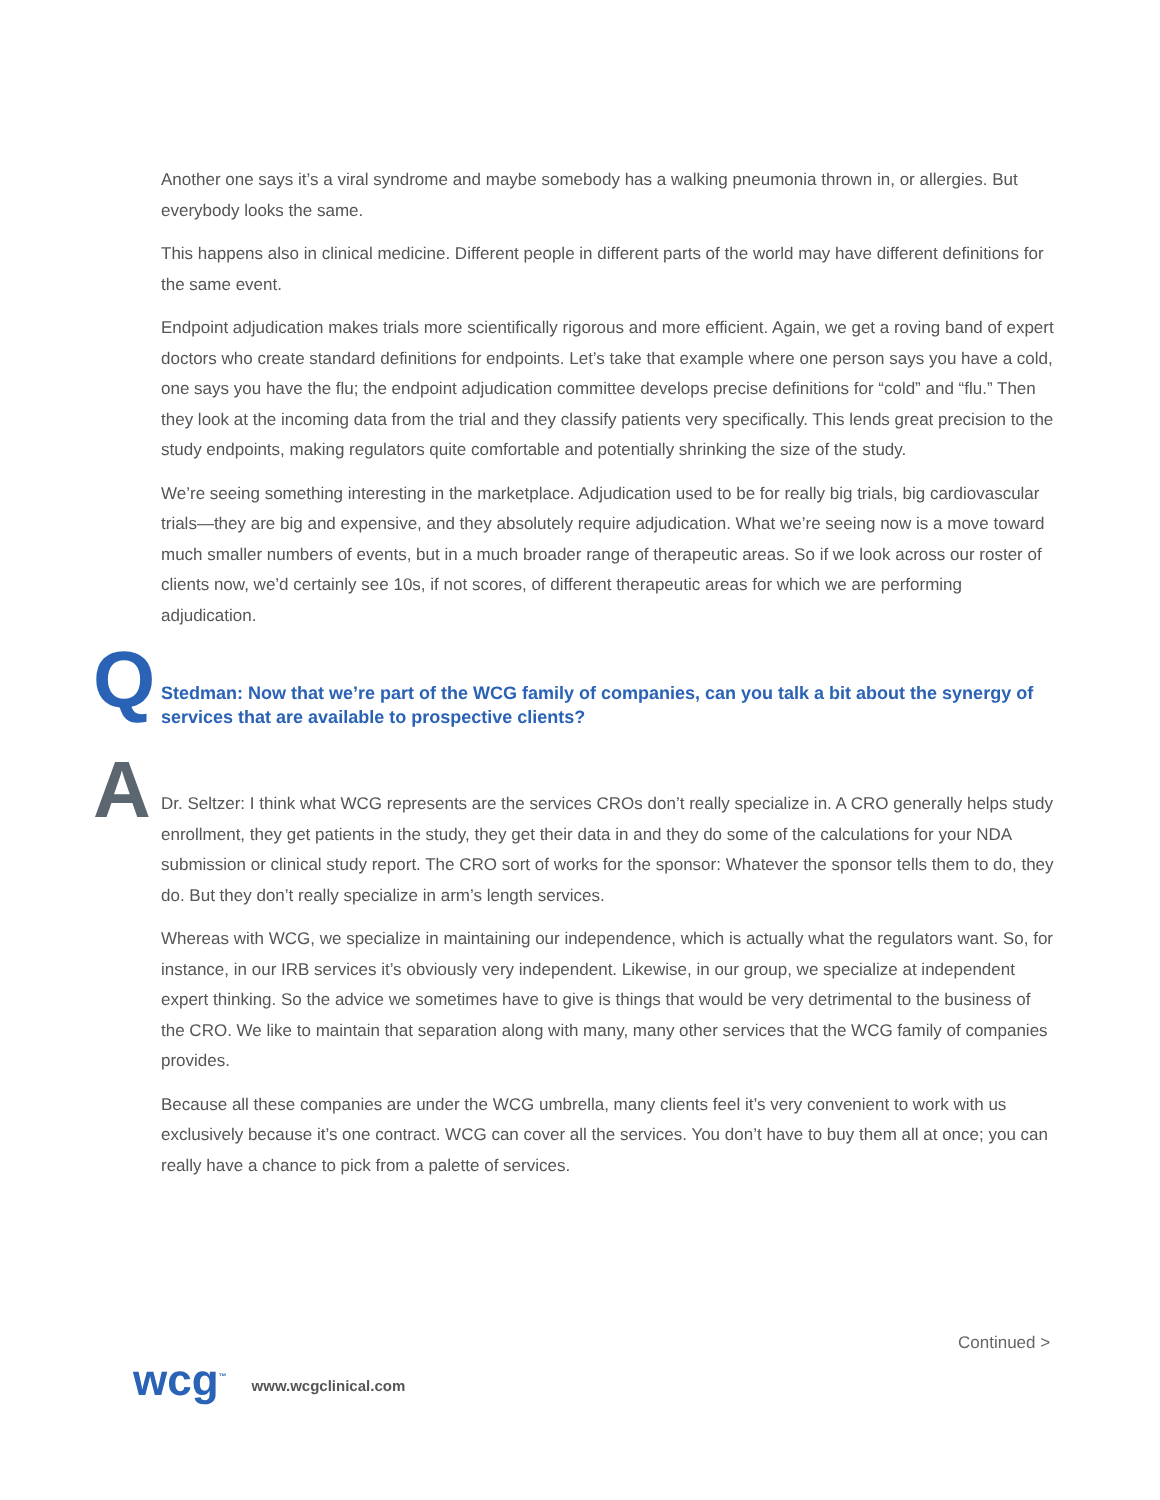Q
A
Another one says it’s a viral syndrome and maybe somebody has a walking pneumonia thrown in, or allergies. But everybody looks the same.
This happens also in clinical medicine. Different people in different parts of the world may have different definitions for the same event.
Endpoint adjudication makes trials more scientifically rigorous and more efficient. Again, we get a roving band of expert doctors who create standard definitions for endpoints. Let’s take that example where one person says you have a cold, one says you have the flu; the endpoint adjudication committee develops precise definitions for “cold” and “flu.” Then they look at the incoming data from the trial and they classify patients very specifically. This lends great precision to the study endpoints, making regulators quite comfortable and potentially shrinking the size of the study.
We’re seeing something interesting in the marketplace. Adjudication used to be for really big trials, big cardiovascular trials—they are big and expensive, and they absolutely require adjudication. What we’re seeing now is a move toward much smaller numbers of events, but in a much broader range of therapeutic areas. So if we look across our roster of clients now, we’d certainly see 10s, if not scores, of different therapeutic areas for which we are performing adjudication.
Stedman: Now that we’re part of the WCG family of companies, can you talk a bit about the synergy of services that are available to prospective clients?
Dr. Seltzer: I think what WCG represents are the services CROs don’t really specialize in. A CRO generally helps study enrollment, they get patients in the study, they get their data in and they do some of the calculations for your NDA submission or clinical study report. The CRO sort of works for the sponsor: Whatever the sponsor tells them to do, they do. But they don’t really specialize in arm’s length services.
Whereas with WCG, we specialize in maintaining our independence, which is actually what the regulators want. So, for instance, in our IRB services it’s obviously very independent. Likewise, in our group, we specialize at independent expert thinking. So the advice we sometimes have to give is things that would be very detrimental to the business of the CRO. We like to maintain that separation along with many, many other services that the WCG family of companies provides.
Because all these companies are under the WCG umbrella, many clients feel it’s very convenient to work with us exclusively because it’s one contract. WCG can cover all the services. You don’t have to buy them all at once; you can really have a chance to pick from a palette of services.
Continued >
wcg<sup>™</sup>
www.wcgclinical.com